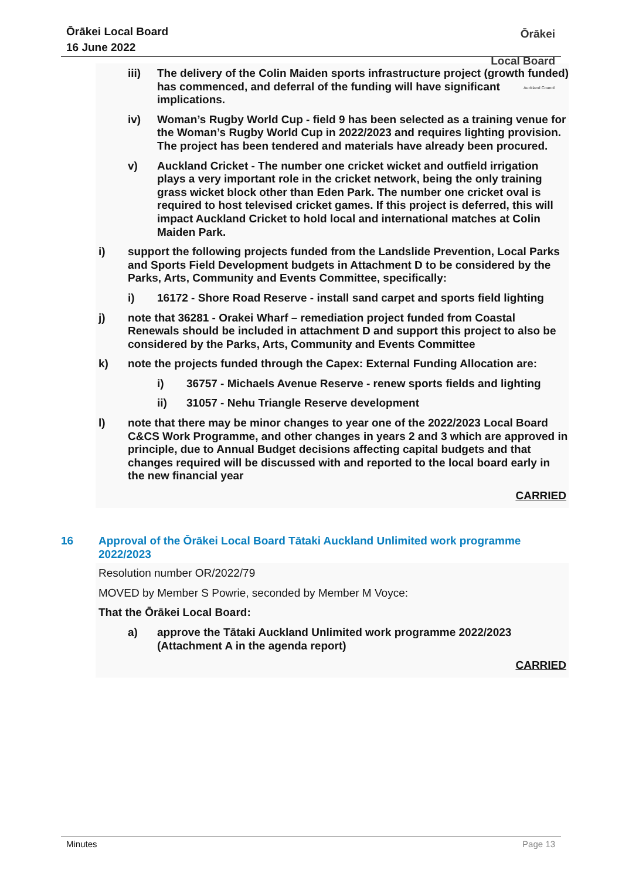Ōrākei Local Board
16 June 2022
Ōrākei
Local Board
Auckland Council
iii) The delivery of the Colin Maiden sports infrastructure project (growth funded) has commenced, and deferral of the funding will have significant implications.
iv) Woman’s Rugby World Cup - field 9 has been selected as a training venue for the Woman’s Rugby World Cup in 2022/2023 and requires lighting provision. The project has been tendered and materials have already been procured.
v) Auckland Cricket - The number one cricket wicket and outfield irrigation plays a very important role in the cricket network, being the only training grass wicket block other than Eden Park. The number one cricket oval is required to host televised cricket games. If this project is deferred, this will impact Auckland Cricket to hold local and international matches at Colin Maiden Park.
i) support the following projects funded from the Landslide Prevention, Local Parks and Sports Field Development budgets in Attachment D to be considered by the Parks, Arts, Community and Events Committee, specifically:
i) 16172 - Shore Road Reserve - install sand carpet and sports field lighting
j) note that 36281 - Orakei Wharf – remediation project funded from Coastal Renewals should be included in attachment D and support this project to also be considered by the Parks, Arts, Community and Events Committee
k) note the projects funded through the Capex: External Funding Allocation are:
i) 36757 - Michaels Avenue Reserve - renew sports fields and lighting
ii) 31057 - Nehu Triangle Reserve development
l) note that there may be minor changes to year one of the 2022/2023 Local Board C&CS Work Programme, and other changes in years 2 and 3 which are approved in principle, due to Annual Budget decisions affecting capital budgets and that changes required will be discussed with and reported to the local board early in the new financial year
CARRIED
16 Approval of the Ōrākei Local Board Tātaki Auckland Unlimited work programme 2022/2023
Resolution number OR/2022/79
MOVED by Member S Powrie, seconded by Member M Voyce:
That the Ōrākei Local Board:
a) approve the Tātaki Auckland Unlimited work programme 2022/2023 (Attachment A in the agenda report)
CARRIED
Minutes Page 13